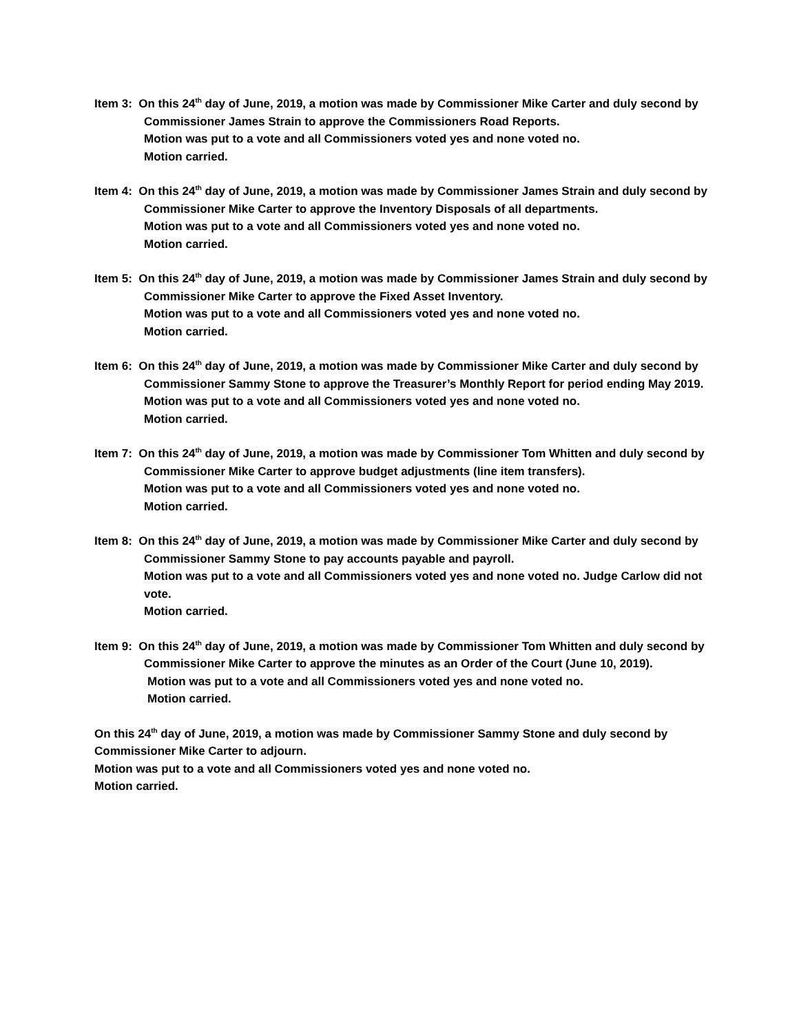Item 3: On this 24<sup>th</sup> day of June, 2019, a motion was made by Commissioner Mike Carter and duly second by Commissioner James Strain to approve the Commissioners Road Reports.
Motion was put to a vote and all Commissioners voted yes and none voted no.
Motion carried.
Item 4: On this 24<sup>th</sup> day of June, 2019, a motion was made by Commissioner James Strain and duly second by Commissioner Mike Carter to approve the Inventory Disposals of all departments.
Motion was put to a vote and all Commissioners voted yes and none voted no.
Motion carried.
Item 5: On this 24<sup>th</sup> day of June, 2019, a motion was made by Commissioner James Strain and duly second by Commissioner Mike Carter to approve the Fixed Asset Inventory.
Motion was put to a vote and all Commissioners voted yes and none voted no.
Motion carried.
Item 6: On this 24<sup>th</sup> day of June, 2019, a motion was made by Commissioner Mike Carter and duly second by Commissioner Sammy Stone to approve the Treasurer’s Monthly Report for period ending May 2019.
Motion was put to a vote and all Commissioners voted yes and none voted no.
Motion carried.
Item 7: On this 24<sup>th</sup> day of June, 2019, a motion was made by Commissioner Tom Whitten and duly second by Commissioner Mike Carter to approve budget adjustments (line item transfers).
Motion was put to a vote and all Commissioners voted yes and none voted no.
Motion carried.
Item 8: On this 24<sup>th</sup> day of June, 2019, a motion was made by Commissioner Mike Carter and duly second by Commissioner Sammy Stone to pay accounts payable and payroll.
Motion was put to a vote and all Commissioners voted yes and none voted no. Judge Carlow did not vote.
Motion carried.
Item 9: On this 24<sup>th</sup> day of June, 2019, a motion was made by Commissioner Tom Whitten and duly second by Commissioner Mike Carter to approve the minutes as an Order of the Court (June 10, 2019).
Motion was put to a vote and all Commissioners voted yes and none voted no.
Motion carried.
On this 24<sup>th</sup> day of June, 2019, a motion was made by Commissioner Sammy Stone and duly second by Commissioner Mike Carter to adjourn.
Motion was put to a vote and all Commissioners voted yes and none voted no.
Motion carried.